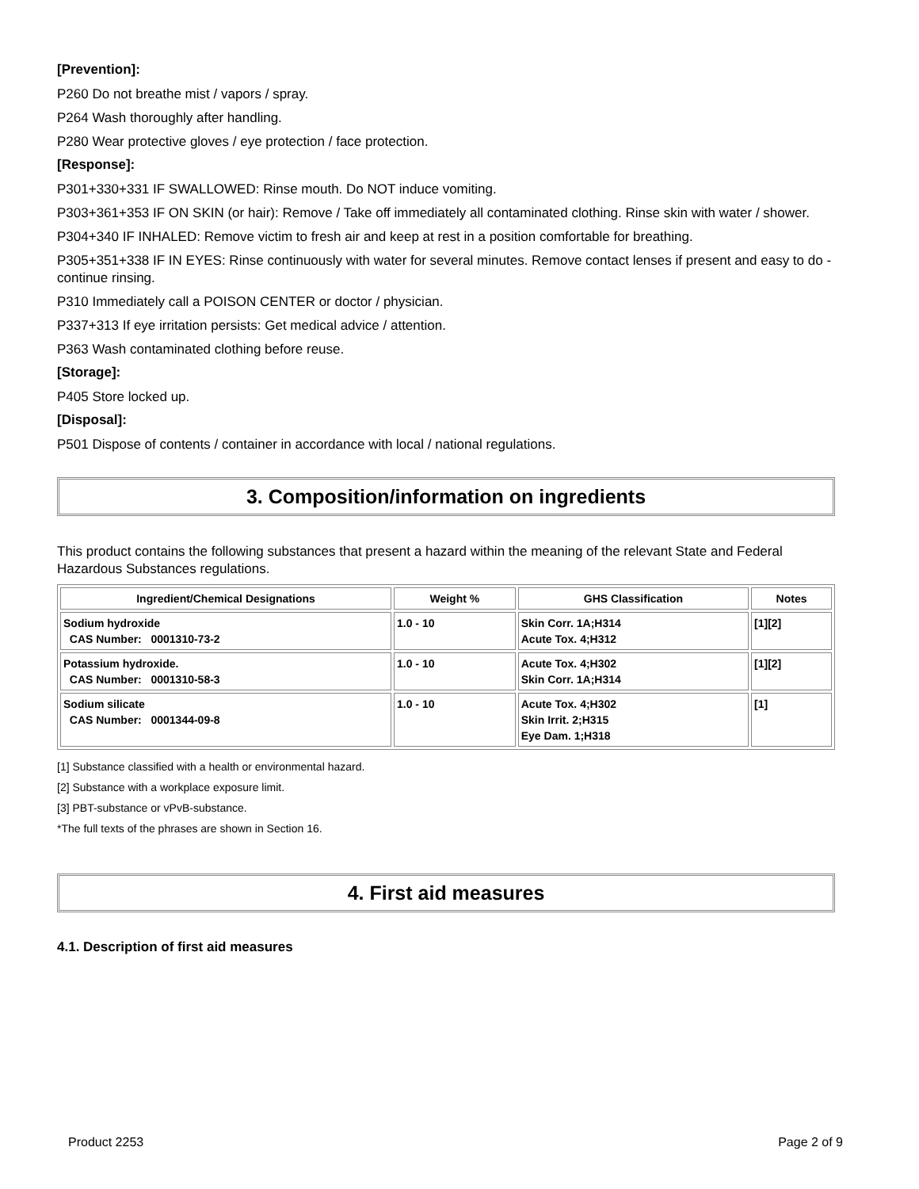[Prevention]:
P260 Do not breathe mist / vapors / spray.
P264 Wash thoroughly after handling.
P280 Wear protective gloves / eye protection / face protection.
[Response]:
P301+330+331 IF SWALLOWED: Rinse mouth. Do NOT induce vomiting.
P303+361+353 IF ON SKIN (or hair): Remove / Take off immediately all contaminated clothing. Rinse skin with water / shower.
P304+340 IF INHALED: Remove victim to fresh air and keep at rest in a position comfortable for breathing.
P305+351+338 IF IN EYES: Rinse continuously with water for several minutes. Remove contact lenses if present and easy to do - continue rinsing.
P310 Immediately call a POISON CENTER or doctor / physician.
P337+313 If eye irritation persists: Get medical advice / attention.
P363 Wash contaminated clothing before reuse.
[Storage]:
P405 Store locked up.
[Disposal]:
P501 Dispose of contents / container in accordance with local / national regulations.
3. Composition/information on ingredients
This product contains the following substances that present a hazard within the meaning of the relevant State and Federal Hazardous Substances regulations.
| Ingredient/Chemical Designations | Weight % | GHS Classification | Notes |
| --- | --- | --- | --- |
| Sodium hydroxide CAS Number: 0001310-73-2 | 1.0 - 10 | Skin Corr. 1A;H314 Acute Tox. 4;H312 | [1][2] |
| Potassium hydroxide. CAS Number: 0001310-58-3 | 1.0 - 10 | Acute Tox. 4;H302 Skin Corr. 1A;H314 | [1][2] |
| Sodium silicate CAS Number: 0001344-09-8 | 1.0 - 10 | Acute Tox. 4;H302 Skin Irrit. 2;H315 Eye Dam. 1;H318 | [1] |
[1] Substance classified with a health or environmental hazard.
[2] Substance with a workplace exposure limit.
[3] PBT-substance or vPvB-substance.
*The full texts of the phrases are shown in Section 16.
4. First aid measures
4.1. Description of first aid measures
Product 2253 Page 2 of 9